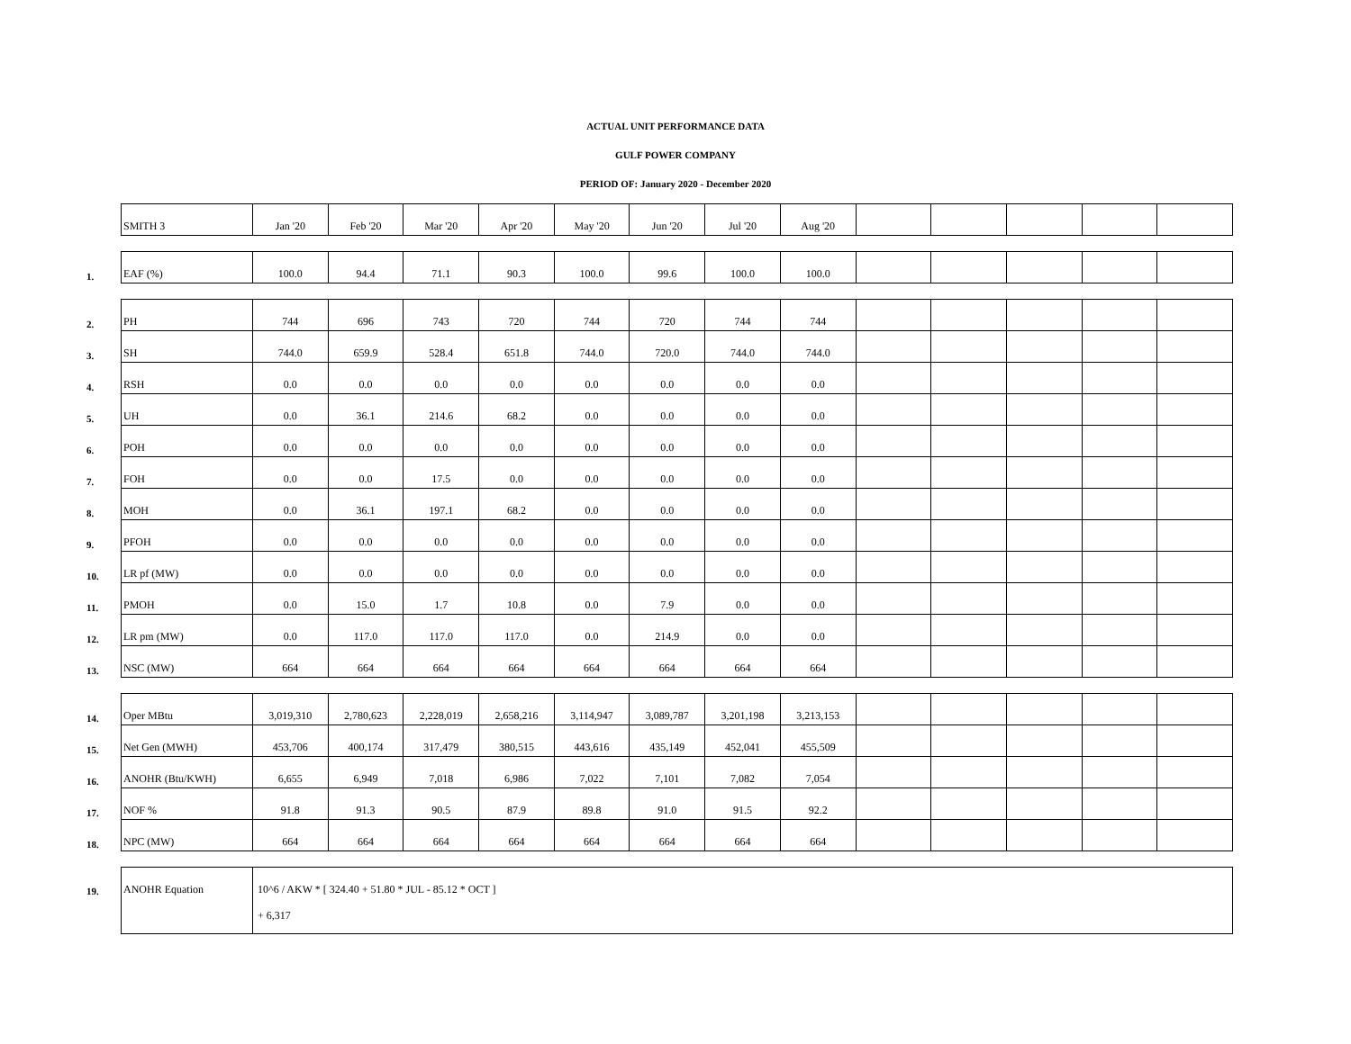ACTUAL UNIT PERFORMANCE DATA
GULF POWER COMPANY
PERIOD OF: January 2020 - December 2020
| | SMITH 3 | Jan '20 | Feb '20 | Mar '20 | Apr '20 | May '20 | Jun '20 | Jul '20 | Aug '20 | | | | | |
| 1. | EAF (%) | 100.0 | 94.4 | 71.1 | 90.3 | 100.0 | 99.6 | 100.0 | 100.0 | | | | | |
| 2. | PH | 744 | 696 | 743 | 720 | 744 | 720 | 744 | 744 | | | | | |
| 3. | SH | 744.0 | 659.9 | 528.4 | 651.8 | 744.0 | 720.0 | 744.0 | 744.0 | | | | | |
| 4. | RSH | 0.0 | 0.0 | 0.0 | 0.0 | 0.0 | 0.0 | 0.0 | 0.0 | | | | | |
| 5. | UH | 0.0 | 36.1 | 214.6 | 68.2 | 0.0 | 0.0 | 0.0 | 0.0 | | | | | |
| 6. | POH | 0.0 | 0.0 | 0.0 | 0.0 | 0.0 | 0.0 | 0.0 | 0.0 | | | | | |
| 7. | FOH | 0.0 | 0.0 | 17.5 | 0.0 | 0.0 | 0.0 | 0.0 | 0.0 | | | | | |
| 8. | MOH | 0.0 | 36.1 | 197.1 | 68.2 | 0.0 | 0.0 | 0.0 | 0.0 | | | | | |
| 9. | PFOH | 0.0 | 0.0 | 0.0 | 0.0 | 0.0 | 0.0 | 0.0 | 0.0 | | | | | |
| 10. | LR pf (MW) | 0.0 | 0.0 | 0.0 | 0.0 | 0.0 | 0.0 | 0.0 | 0.0 | | | | | |
| 11. | PMOH | 0.0 | 15.0 | 1.7 | 10.8 | 0.0 | 7.9 | 0.0 | 0.0 | | | | | |
| 12. | LR pm (MW) | 0.0 | 117.0 | 117.0 | 117.0 | 0.0 | 214.9 | 0.0 | 0.0 | | | | | |
| 13. | NSC (MW) | 664 | 664 | 664 | 664 | 664 | 664 | 664 | 664 | | | | | |
| 14. | Oper MBtu | 3,019,310 | 2,780,623 | 2,228,019 | 2,658,216 | 3,114,947 | 3,089,787 | 3,201,198 | 3,213,153 | | | | | |
| 15. | Net Gen (MWH) | 453,706 | 400,174 | 317,479 | 380,515 | 443,616 | 435,149 | 452,041 | 455,509 | | | | | |
| 16. | ANOHR (Btu/KWH) | 6,655 | 6,949 | 7,018 | 6,986 | 7,022 | 7,101 | 7,082 | 7,054 | | | | | |
| 17. | NOF % | 91.8 | 91.3 | 90.5 | 87.9 | 89.8 | 91.0 | 91.5 | 92.2 | | | | | |
| 18. | NPC (MW) | 664 | 664 | 664 | 664 | 664 | 664 | 664 | 664 | | | | | |
| 19. | ANOHR Equation | 10^6 / AKW * [ 324.40 + 51.80 * JUL - 85.12 * OCT ] | | | | | | | | | | | | |
| | | + 6,317 | | | | | | | | | | | | |